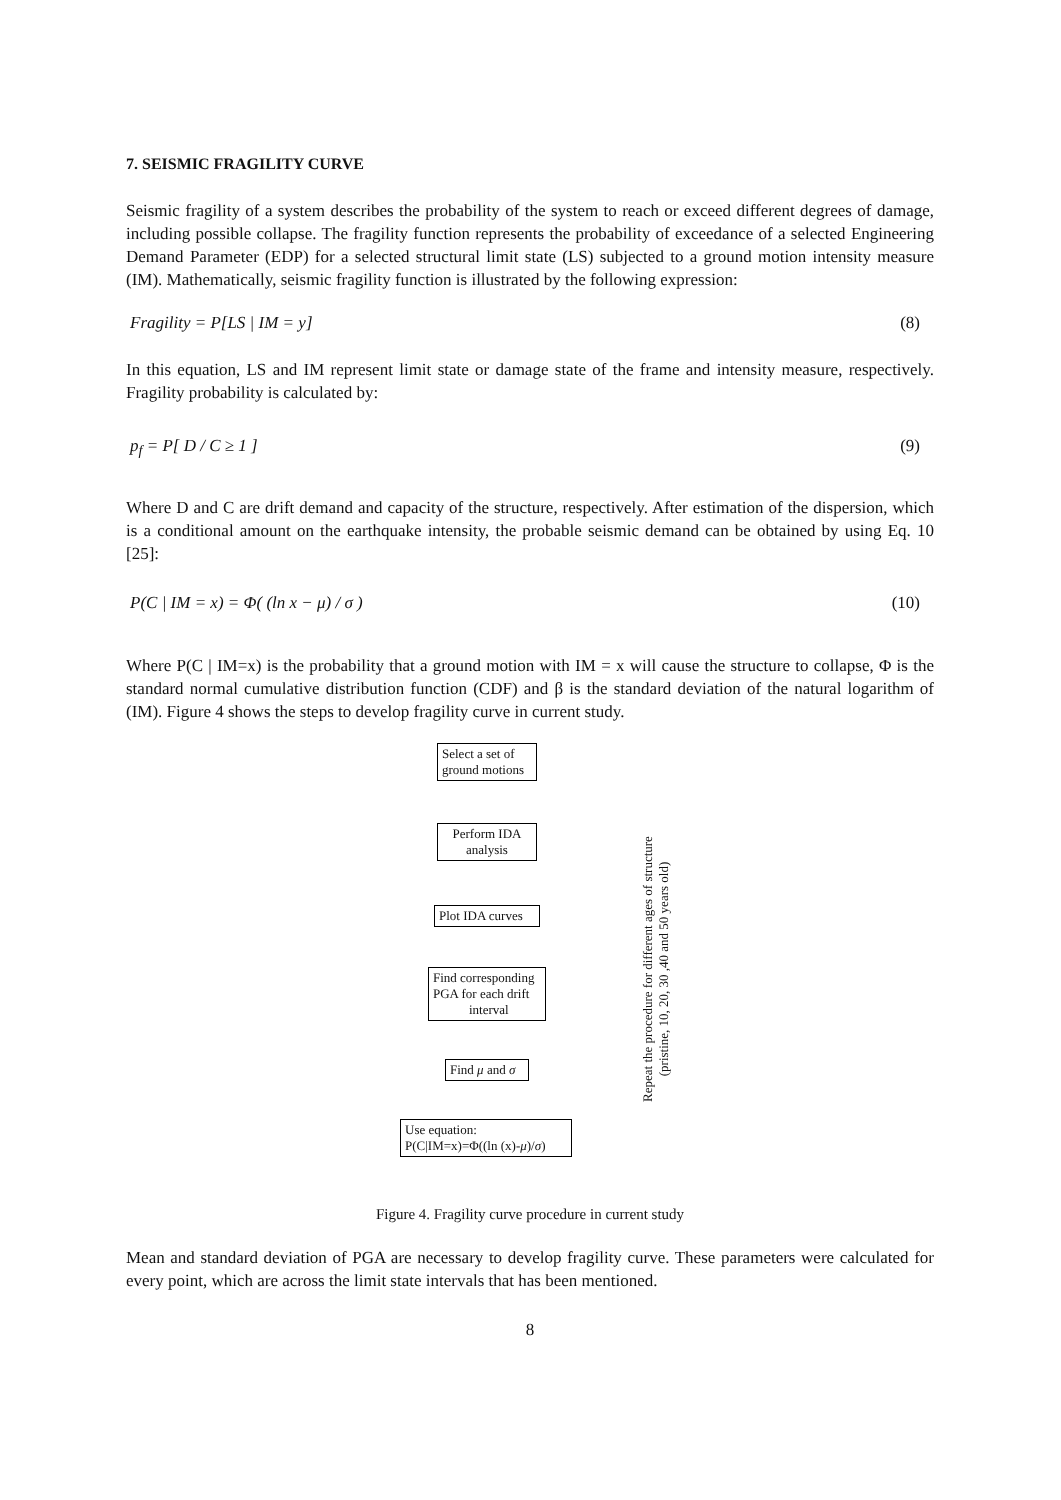7. SEISMIC FRAGILITY CURVE
Seismic fragility of a system describes the probability of the system to reach or exceed different degrees of damage, including possible collapse. The fragility function represents the probability of exceedance of a selected Engineering Demand Parameter (EDP) for a selected structural limit state (LS) subjected to a ground motion intensity measure (IM). Mathematically, seismic fragility function is illustrated by the following expression:
Fragility = P[LS | IM = y] (8)
In this equation, LS and IM represent limit state or damage state of the frame and intensity measure, respectively. Fragility probability is calculated by:
p<sub>f</sub> = P[ D / C ≥ 1 ] (9)
Where D and C are drift demand and capacity of the structure, respectively. After estimation of the dispersion, which is a conditional amount on the earthquake intensity, the probable seismic demand can be obtained by using Eq. 10 [25]:
P(C | IM = x) = Φ( (ln x − μ) / σ ) (10)
Where P(C | IM=x) is the probability that a ground motion with IM = x will cause the structure to collapse, Φ is the standard normal cumulative distribution function (CDF) and β is the standard deviation of the natural logarithm of (IM). Figure 4 shows the steps to develop fragility curve in current study.
Select a set of ground motions
Perform IDA analysis
Plot IDA curves
Find corresponding PGA for each drift interval
Find μ and σ
Use equation: P(C|IM=x)=Φ((ln (x)-μ)/σ)
Repeat the procedure for different ages of structure
(pristine, 10, 20, 30 ,40 and 50 years old)
Figure 4. Fragility curve procedure in current study
Mean and standard deviation of PGA are necessary to develop fragility curve. These parameters were calculated for every point, which are across the limit state intervals that has been mentioned.
8